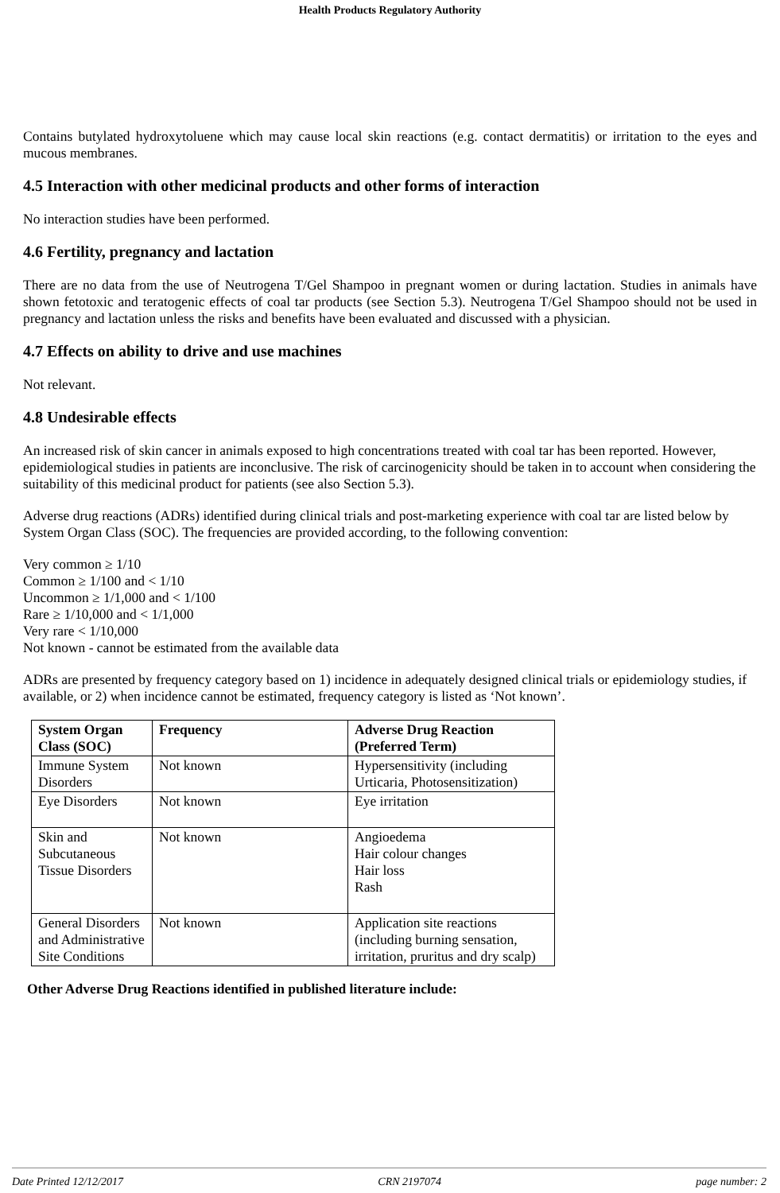Health Products Regulatory Authority
Contains butylated hydroxytoluene which may cause local skin reactions (e.g. contact dermatitis) or irritation to the eyes and mucous membranes.
4.5 Interaction with other medicinal products and other forms of interaction
No interaction studies have been performed.
4.6 Fertility, pregnancy and lactation
There are no data from the use of Neutrogena T/Gel Shampoo in pregnant women or during lactation. Studies in animals have shown fetotoxic and teratogenic effects of coal tar products (see Section 5.3). Neutrogena T/Gel Shampoo should not be used in pregnancy and lactation unless the risks and benefits have been evaluated and discussed with a physician.
4.7 Effects on ability to drive and use machines
Not relevant.
4.8 Undesirable effects
An increased risk of skin cancer in animals exposed to high concentrations treated with coal tar has been reported. However, epidemiological studies in patients are inconclusive. The risk of carcinogenicity should be taken in to account when considering the suitability of this medicinal product for patients (see also Section 5.3).
Adverse drug reactions (ADRs) identified during clinical trials and post-marketing experience with coal tar are listed below by System Organ Class (SOC). The frequencies are provided according, to the following convention:
Very common ≥ 1/10
Common ≥ 1/100 and < 1/10
Uncommon ≥ 1/1,000 and < 1/100
Rare ≥ 1/10,000 and < 1/1,000
Very rare < 1/10,000
Not known - cannot be estimated from the available data
ADRs are presented by frequency category based on 1) incidence in adequately designed clinical trials or epidemiology studies, if available, or 2) when incidence cannot be estimated, frequency category is listed as ‘Not known’.
| System Organ Class (SOC) | Frequency | Adverse Drug Reaction (Preferred Term) |
| --- | --- | --- |
| Immune System Disorders | Not known | Hypersensitivity (including Urticaria, Photosensitization) |
| Eye Disorders | Not known | Eye irritation |
| Skin and Subcutaneous Tissue Disorders | Not known | Angioedema Hair colour changes Hair loss Rash |
| General Disorders and Administrative Site Conditions | Not known | Application site reactions (including burning sensation, irritation, pruritus and dry scalp) |
Other Adverse Drug Reactions identified in published literature include:
Date Printed 12/12/2017 CRN 2197074 page number: 2